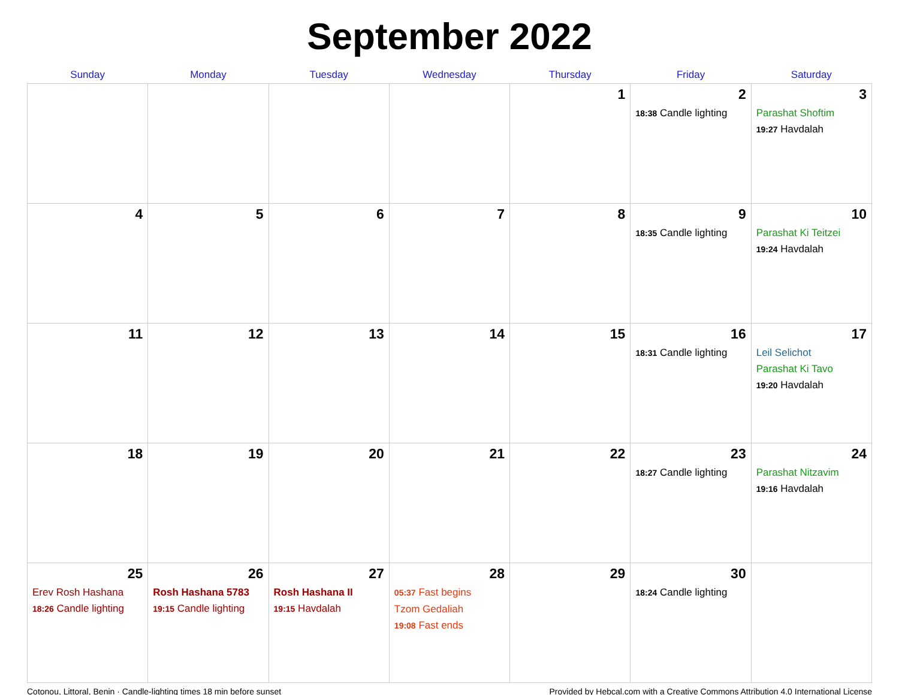September 2022
| Sunday | Monday | Tuesday | Wednesday | Thursday | Friday | Saturday |
| --- | --- | --- | --- | --- | --- | --- |
| | | | | 1 | 2 18:38 Candle lighting | 3 Parashat Shoftim 19:27 Havdalah |
| 4 | 5 | 6 | 7 | 8 | 9 18:35 Candle lighting | 10 Parashat Ki Teitzei 19:24 Havdalah |
| 11 | 12 | 13 | 14 | 15 | 16 18:31 Candle lighting | 17 Leil Selichot Parashat Ki Tavo 19:20 Havdalah |
| 18 | 19 | 20 | 21 | 22 | 23 18:27 Candle lighting | 24 Parashat Nitzavim 19:16 Havdalah |
| 25 Erev Rosh Hashana 18:26 Candle lighting | 26 Rosh Hashana 5783 19:15 Candle lighting | 27 Rosh Hashana II 19:15 Havdalah | 28 05:37 Fast begins Tzom Gedaliah 19:08 Fast ends | 29 | 30 18:24 Candle lighting | |
Cotonou, Littoral, Benin · Candle-lighting times 18 min before sunset Provided by Hebcal.com with a Creative Commons Attribution 4.0 International License